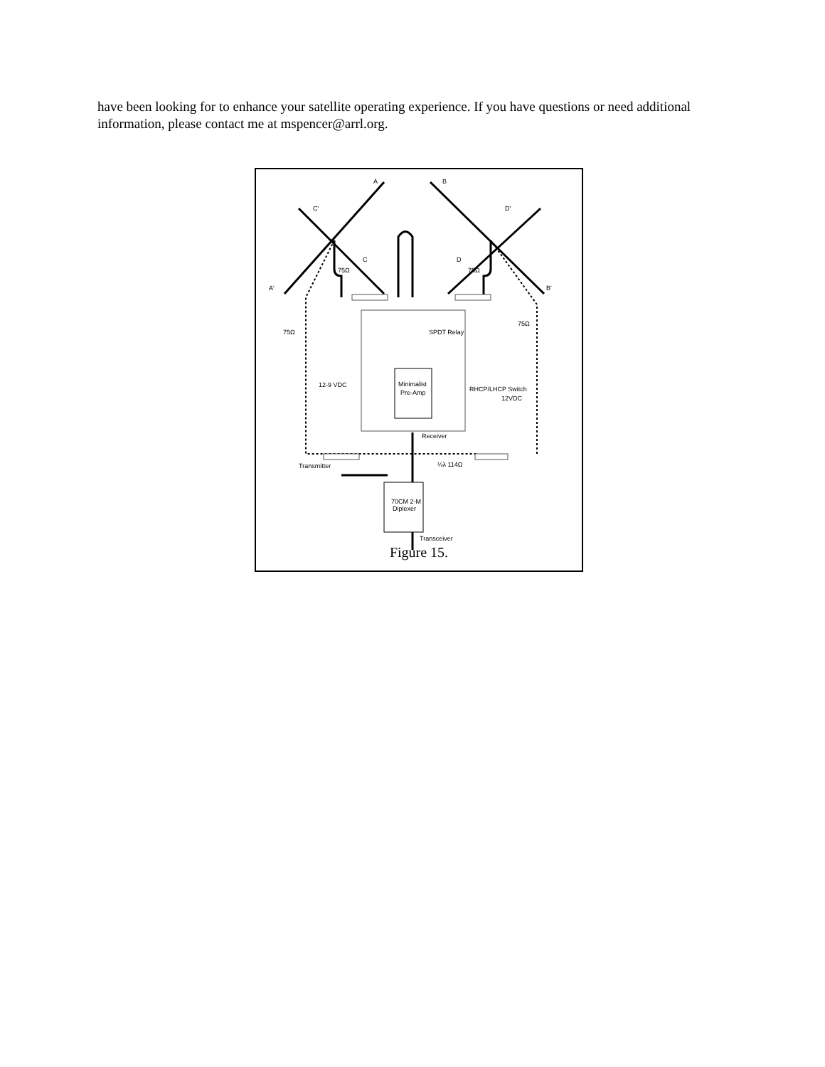have been looking for to enhance your satellite operating experience. If you have questions or need additional information, please contact me at mspencer@arrl.org.
A
B
A'
B'
C'
C
D'
D
75Ω
75Ω
75Ω
75Ω
SPDT Relay
12-9 VDC
Minimalist
Pre-Amp
RHCP/LHCP Switch
12VDC
Receiver
Transmitter
¼λ 114Ω
70CM 2-M
Diplexer
Transceiver
Figure 15.